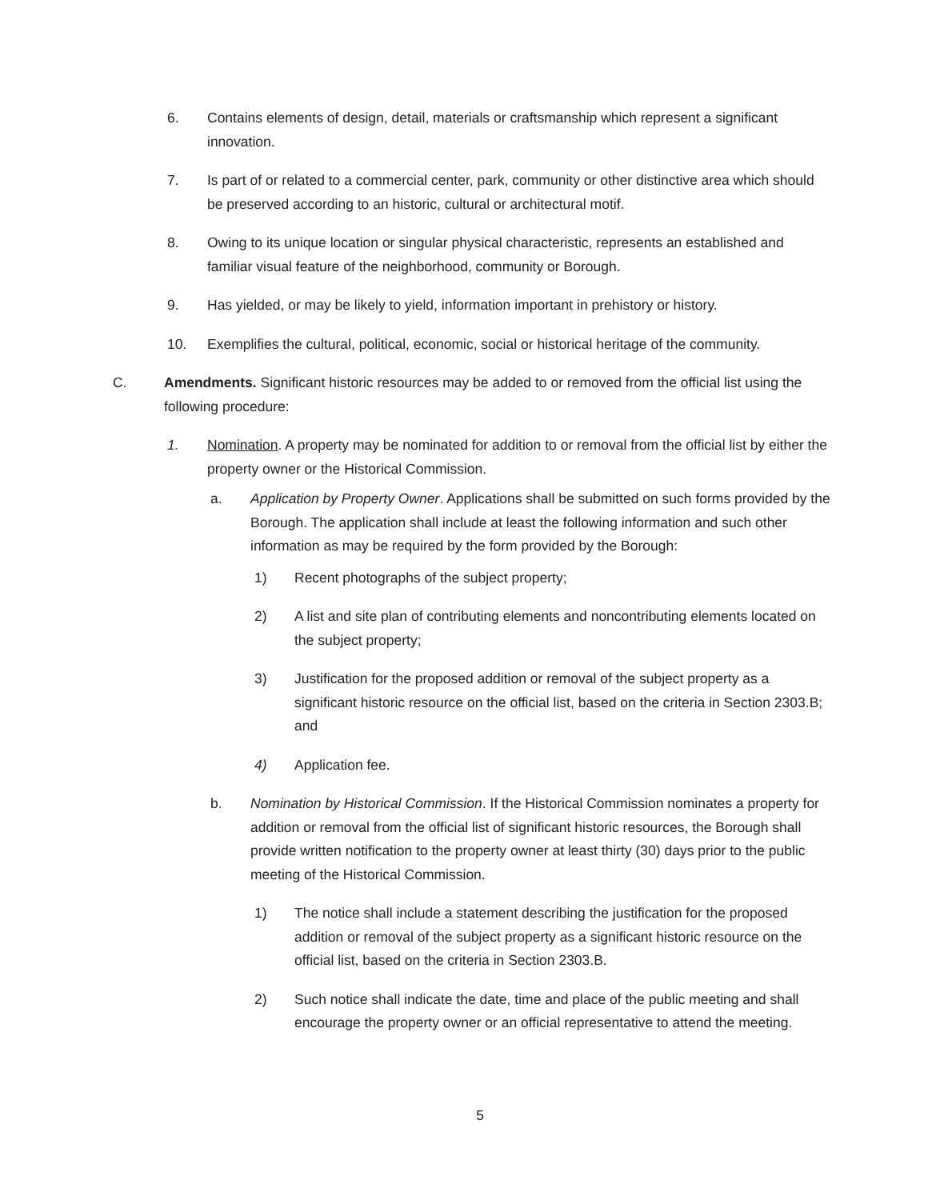6. Contains elements of design, detail, materials or craftsmanship which represent a significant innovation.
7. Is part of or related to a commercial center, park, community or other distinctive area which should be preserved according to an historic, cultural or architectural motif.
8. Owing to its unique location or singular physical characteristic, represents an established and familiar visual feature of the neighborhood, community or Borough.
9. Has yielded, or may be likely to yield, information important in prehistory or history.
10. Exemplifies the cultural, political, economic, social or historical heritage of the community.
C. Amendments. Significant historic resources may be added to or removed from the official list using the following procedure:
1. Nomination. A property may be nominated for addition to or removal from the official list by either the property owner or the Historical Commission.
a. Application by Property Owner. Applications shall be submitted on such forms provided by the Borough. The application shall include at least the following information and such other information as may be required by the form provided by the Borough:
1) Recent photographs of the subject property;
2) A list and site plan of contributing elements and noncontributing elements located on the subject property;
3) Justification for the proposed addition or removal of the subject property as a significant historic resource on the official list, based on the criteria in Section 2303.B; and
4) Application fee.
b. Nomination by Historical Commission. If the Historical Commission nominates a property for addition or removal from the official list of significant historic resources, the Borough shall provide written notification to the property owner at least thirty (30) days prior to the public meeting of the Historical Commission.
1) The notice shall include a statement describing the justification for the proposed addition or removal of the subject property as a significant historic resource on the official list, based on the criteria in Section 2303.B.
2) Such notice shall indicate the date, time and place of the public meeting and shall encourage the property owner or an official representative to attend the meeting.
5